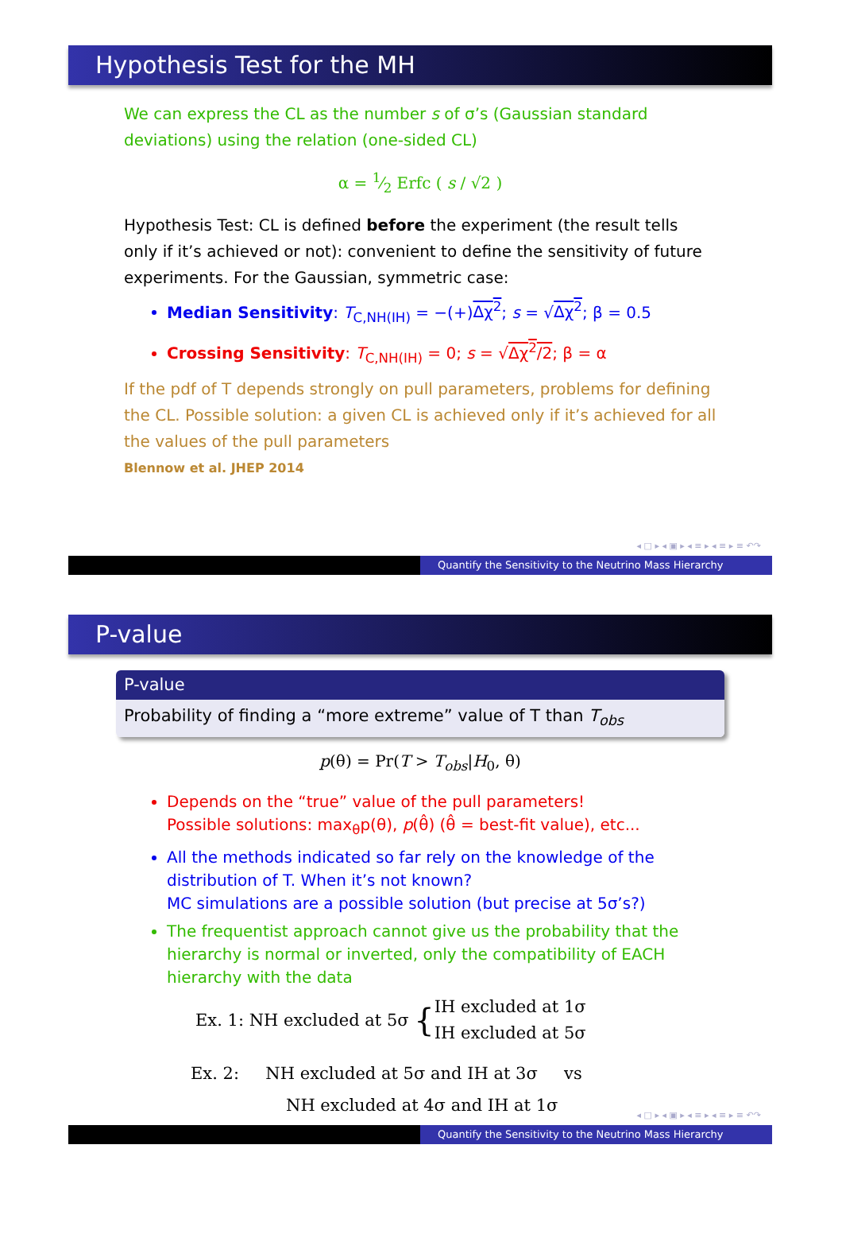Hypothesis Test for the MH
We can express the CL as the number s of σ’s (Gaussian standard deviations) using the relation (one-sided CL)
α = 1⁄2 Erfc ( s / √2 )
Hypothesis Test: CL is defined before the experiment (the result tells only if it’s achieved or not): convenient to define the sensitivity of future experiments. For the Gaussian, symmetric case:
Median Sensitivity: T<sub>C,NH(IH)</sub> = −(+)Δχ<sup>2</sup>; s = √Δχ<sup>2</sup>; β = 0.5
Crossing Sensitivity: T<sub>C,NH(IH)</sub> = 0; s = √Δχ<sup>2</sup>/2; β = α
If the pdf of T depends strongly on pull parameters, problems for defining the CL. Possible solution: a given CL is achieved only if it’s achieved for all the values of the pull parameters
Blennow et al. JHEP 2014
◂ □ ▸ ◂ ▣ ▸ ◂ ≡ ▸ ◂ ≡ ▸ ≡ ↶↷
Quantify the Sensitivity to the Neutrino Mass Hierarchy
P-value
P-value
Probability of finding a “more extreme” value of T than T<sub>obs</sub>
p(θ) = Pr(T > T<sub>obs</sub>|H<sub>0</sub>, θ)
Depends on the “true” value of the pull parameters!
Possible solutions: max<sub>θ</sub>p(θ), p(θ̂) (θ̂ = best-fit value), etc...
All the methods indicated so far rely on the knowledge of the distribution of T. When it’s not known?
MC simulations are a possible solution (but precise at 5σ’s?)
The frequentist approach cannot give us the probability that the hierarchy is normal or inverted, only the compatibility of EACH hierarchy with the data
Ex. 1: NH excluded at 5σ { IH excluded at 1σ
IH excluded at 5σ
Ex. 2: NH excluded at 5σ and IH at 3σ vs
NH excluded at 4σ and IH at 1σ
◂ □ ▸ ◂ ▣ ▸ ◂ ≡ ▸ ◂ ≡ ▸ ≡ ↶↷
Quantify the Sensitivity to the Neutrino Mass Hierarchy